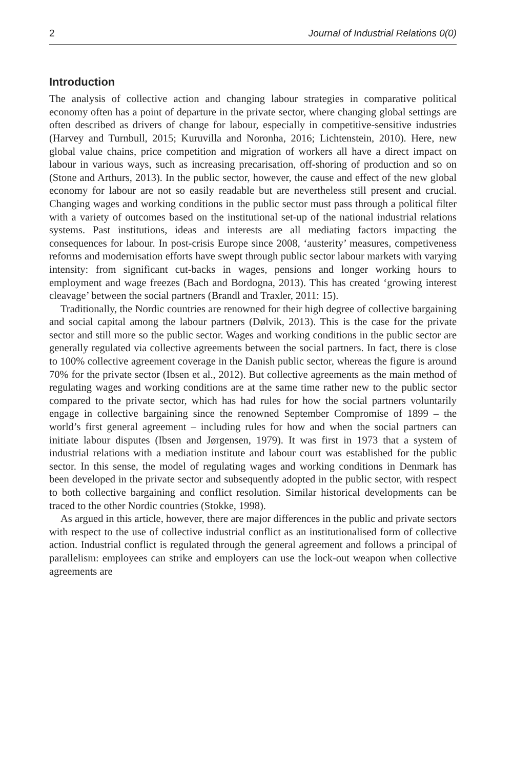2 Journal of Industrial Relations 0(0)
Introduction
The analysis of collective action and changing labour strategies in comparative political economy often has a point of departure in the private sector, where changing global settings are often described as drivers of change for labour, especially in competitive-sensitive industries (Harvey and Turnbull, 2015; Kuruvilla and Noronha, 2016; Lichtenstein, 2010). Here, new global value chains, price competition and migration of workers all have a direct impact on labour in various ways, such as increasing precarisation, off-shoring of production and so on (Stone and Arthurs, 2013). In the public sector, however, the cause and effect of the new global economy for labour are not so easily readable but are nevertheless still present and crucial. Changing wages and working conditions in the public sector must pass through a political filter with a variety of outcomes based on the institutional set-up of the national industrial relations systems. Past institutions, ideas and interests are all mediating factors impacting the consequences for labour. In post-crisis Europe since 2008, ‘austerity’ measures, competiveness reforms and modernisation efforts have swept through public sector labour markets with varying intensity: from significant cut-backs in wages, pensions and longer working hours to employment and wage freezes (Bach and Bordogna, 2013). This has created ‘growing interest cleavage’ between the social partners (Brandl and Traxler, 2011: 15).
Traditionally, the Nordic countries are renowned for their high degree of collective bargaining and social capital among the labour partners (Dølvik, 2013). This is the case for the private sector and still more so the public sector. Wages and working conditions in the public sector are generally regulated via collective agreements between the social partners. In fact, there is close to 100% collective agreement coverage in the Danish public sector, whereas the figure is around 70% for the private sector (Ibsen et al., 2012). But collective agreements as the main method of regulating wages and working conditions are at the same time rather new to the public sector compared to the private sector, which has had rules for how the social partners voluntarily engage in collective bargaining since the renowned September Compromise of 1899 – the world’s first general agreement – including rules for how and when the social partners can initiate labour disputes (Ibsen and Jørgensen, 1979). It was first in 1973 that a system of industrial relations with a mediation institute and labour court was established for the public sector. In this sense, the model of regulating wages and working conditions in Denmark has been developed in the private sector and subsequently adopted in the public sector, with respect to both collective bargaining and conflict resolution. Similar historical developments can be traced to the other Nordic countries (Stokke, 1998).
As argued in this article, however, there are major differences in the public and private sectors with respect to the use of collective industrial conflict as an institutionalised form of collective action. Industrial conflict is regulated through the general agreement and follows a principal of parallelism: employees can strike and employers can use the lock-out weapon when collective agreements are